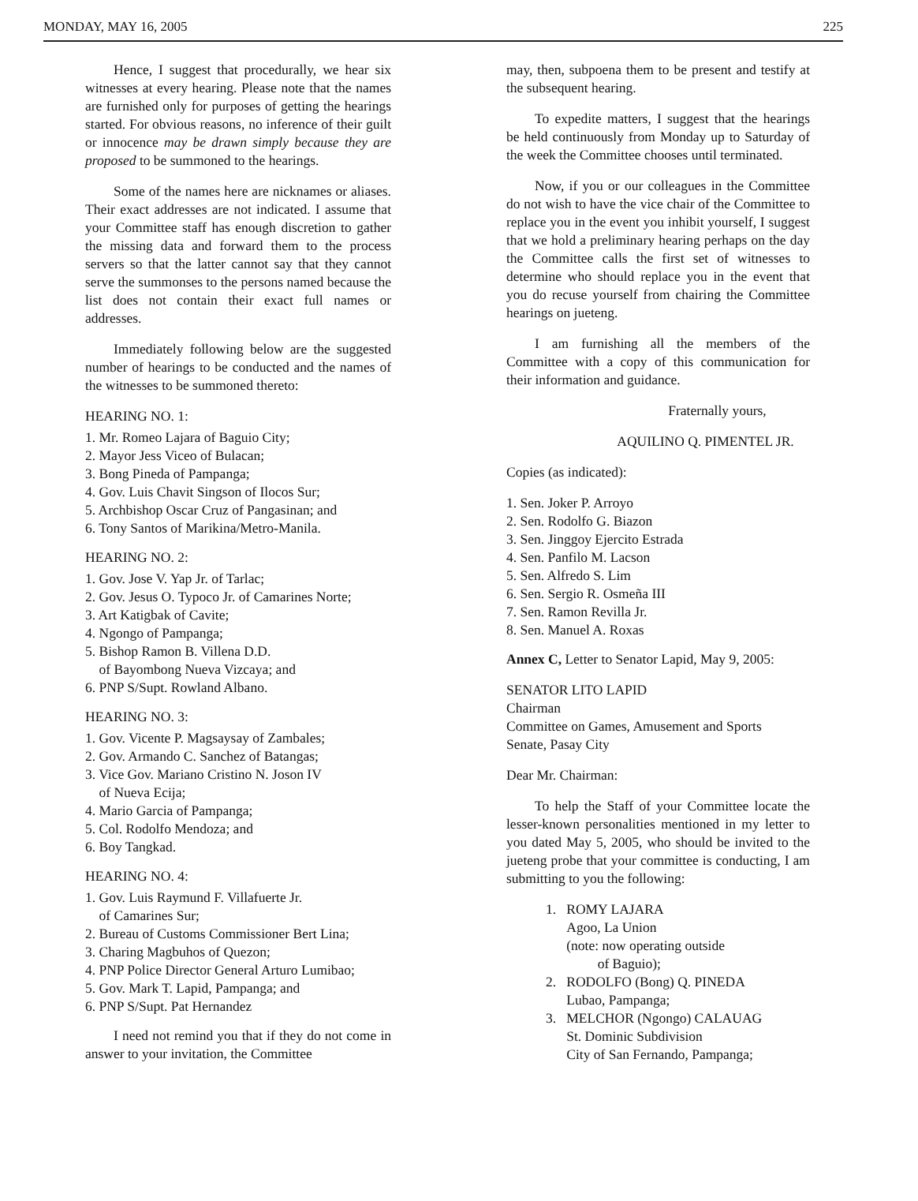MONDAY, MAY 16, 2005 225
Hence, I suggest that procedurally, we hear six witnesses at every hearing. Please note that the names are furnished only for purposes of getting the hearings started. For obvious reasons, no inference of their guilt or innocence may be drawn simply because they are proposed to be summoned to the hearings.
Some of the names here are nicknames or aliases. Their exact addresses are not indicated. I assume that your Committee staff has enough discretion to gather the missing data and forward them to the process servers so that the latter cannot say that they cannot serve the summonses to the persons named because the list does not contain their exact full names or addresses.
Immediately following below are the suggested number of hearings to be conducted and the names of the witnesses to be summoned thereto:
HEARING NO. 1:
1. Mr. Romeo Lajara of Baguio City;
2. Mayor Jess Viceo of Bulacan;
3. Bong Pineda of Pampanga;
4. Gov. Luis Chavit Singson of Ilocos Sur;
5. Archbishop Oscar Cruz of Pangasinan; and
6. Tony Santos of Marikina/Metro-Manila.
HEARING NO. 2:
1. Gov. Jose V. Yap Jr. of Tarlac;
2. Gov. Jesus O. Typoco Jr. of Camarines Norte;
3. Art Katigbak of Cavite;
4. Ngongo of Pampanga;
5. Bishop Ramon B. Villena D.D.
of Bayombong Nueva Vizcaya; and
6. PNP S/Supt. Rowland Albano.
HEARING NO. 3:
1. Gov. Vicente P. Magsaysay of Zambales;
2. Gov. Armando C. Sanchez of Batangas;
3. Vice Gov. Mariano Cristino N. Joson IV
of Nueva Ecija;
4. Mario Garcia of Pampanga;
5. Col. Rodolfo Mendoza; and
6. Boy Tangkad.
HEARING NO. 4:
1. Gov. Luis Raymund F. Villafuerte Jr.
of Camarines Sur;
2. Bureau of Customs Commissioner Bert Lina;
3. Charing Magbuhos of Quezon;
4. PNP Police Director General Arturo Lumibao;
5. Gov. Mark T. Lapid, Pampanga; and
6. PNP S/Supt. Pat Hernandez
I need not remind you that if they do not come in answer to your invitation, the Committee
may, then, subpoena them to be present and testify at the subsequent hearing.
To expedite matters, I suggest that the hearings be held continuously from Monday up to Saturday of the week the Committee chooses until terminated.
Now, if you or our colleagues in the Committee do not wish to have the vice chair of the Committee to replace you in the event you inhibit yourself, I suggest that we hold a preliminary hearing perhaps on the day the Committee calls the first set of witnesses to determine who should replace you in the event that you do recuse yourself from chairing the Committee hearings on jueteng.
I am furnishing all the members of the Committee with a copy of this communication for their information and guidance.
Fraternally yours,
AQUILINO Q. PIMENTEL JR.
Copies (as indicated):
1. Sen. Joker P. Arroyo
2. Sen. Rodolfo G. Biazon
3. Sen. Jinggoy Ejercito Estrada
4. Sen. Panfilo M. Lacson
5. Sen. Alfredo S. Lim
6. Sen. Sergio R. Osmeña III
7. Sen. Ramon Revilla Jr.
8. Sen. Manuel A. Roxas
Annex C, Letter to Senator Lapid, May 9, 2005:
SENATOR LITO LAPID
Chairman
Committee on Games, Amusement and Sports
Senate, Pasay City
Dear Mr. Chairman:
To help the Staff of your Committee locate the lesser-known personalities mentioned in my letter to you dated May 5, 2005, who should be invited to the jueteng probe that your committee is conducting, I am submitting to you the following:
1. ROMY LAJARA
Agoo, La Union
(note: now operating outside
of Baguio);
2. RODOLFO (Bong) Q. PINEDA
Lubao, Pampanga;
3. MELCHOR (Ngongo) CALAUAG
St. Dominic Subdivision
City of San Fernando, Pampanga;